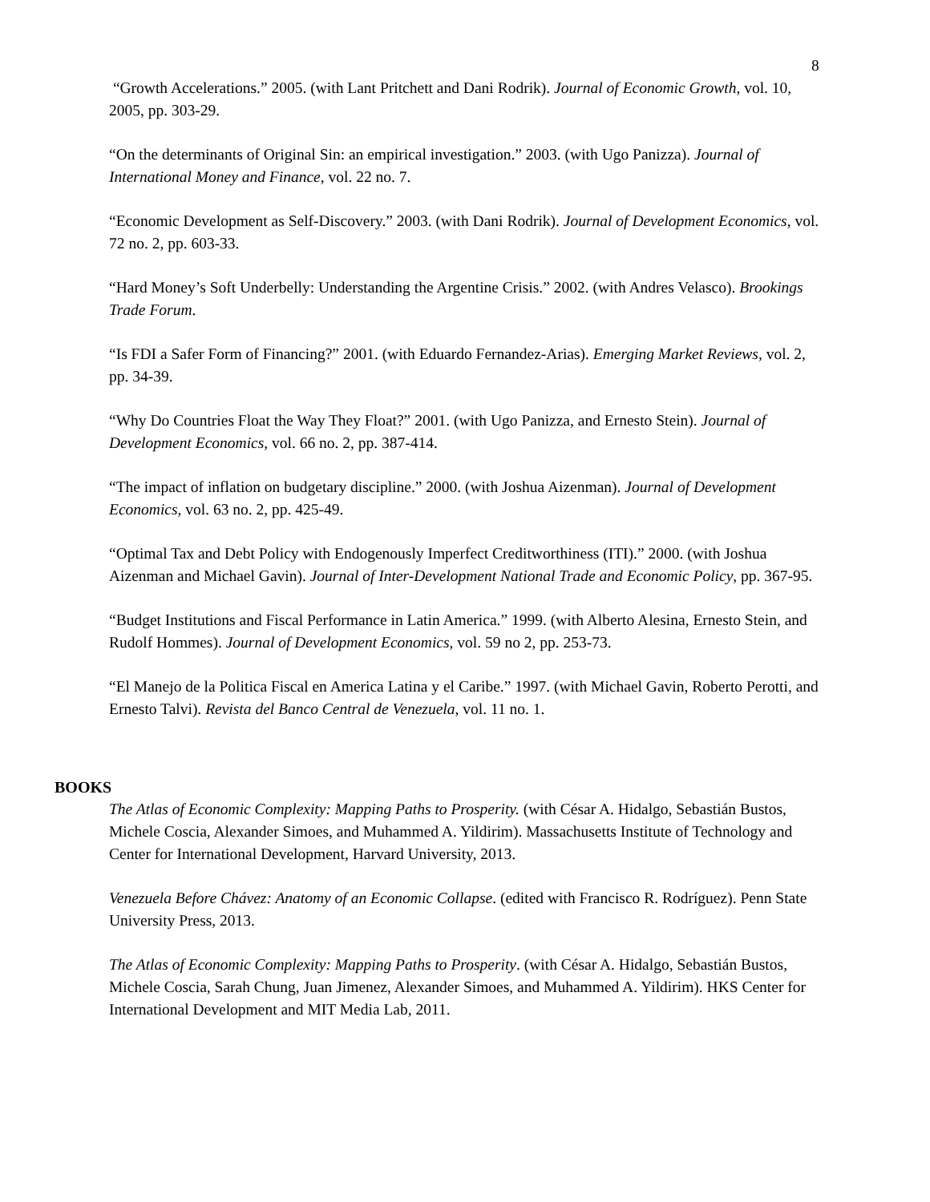8
“Growth Accelerations.” 2005. (with Lant Pritchett and Dani Rodrik). Journal of Economic Growth, vol. 10, 2005, pp. 303-29.
“On the determinants of Original Sin: an empirical investigation.” 2003. (with Ugo Panizza). Journal of International Money and Finance, vol. 22 no. 7.
“Economic Development as Self-Discovery.” 2003. (with Dani Rodrik). Journal of Development Economics, vol. 72 no. 2, pp. 603-33.
“Hard Money’s Soft Underbelly: Understanding the Argentine Crisis.” 2002. (with Andres Velasco). Brookings Trade Forum.
“Is FDI a Safer Form of Financing?” 2001. (with Eduardo Fernandez-Arias). Emerging Market Reviews, vol. 2, pp. 34-39.
“Why Do Countries Float the Way They Float?” 2001. (with Ugo Panizza, and Ernesto Stein). Journal of Development Economics, vol. 66 no. 2, pp. 387-414.
“The impact of inflation on budgetary discipline.” 2000. (with Joshua Aizenman). Journal of Development Economics, vol. 63 no. 2, pp. 425-49.
“Optimal Tax and Debt Policy with Endogenously Imperfect Creditworthiness (ITI).” 2000. (with Joshua Aizenman and Michael Gavin). Journal of Inter-Development National Trade and Economic Policy, pp. 367-95.
“Budget Institutions and Fiscal Performance in Latin America.” 1999. (with Alberto Alesina, Ernesto Stein, and Rudolf Hommes). Journal of Development Economics, vol. 59 no 2, pp. 253-73.
“El Manejo de la Politica Fiscal en America Latina y el Caribe.” 1997. (with Michael Gavin, Roberto Perotti, and Ernesto Talvi). Revista del Banco Central de Venezuela, vol. 11 no. 1.
BOOKS
The Atlas of Economic Complexity: Mapping Paths to Prosperity. (with César A. Hidalgo, Sebastián Bustos, Michele Coscia, Alexander Simoes, and Muhammed A. Yildirim). Massachusetts Institute of Technology and Center for International Development, Harvard University, 2013.
Venezuela Before Chávez: Anatomy of an Economic Collapse. (edited with Francisco R. Rodríguez). Penn State University Press, 2013.
The Atlas of Economic Complexity: Mapping Paths to Prosperity. (with César A. Hidalgo, Sebastián Bustos, Michele Coscia, Sarah Chung, Juan Jimenez, Alexander Simoes, and Muhammed A. Yildirim). HKS Center for International Development and MIT Media Lab, 2011.